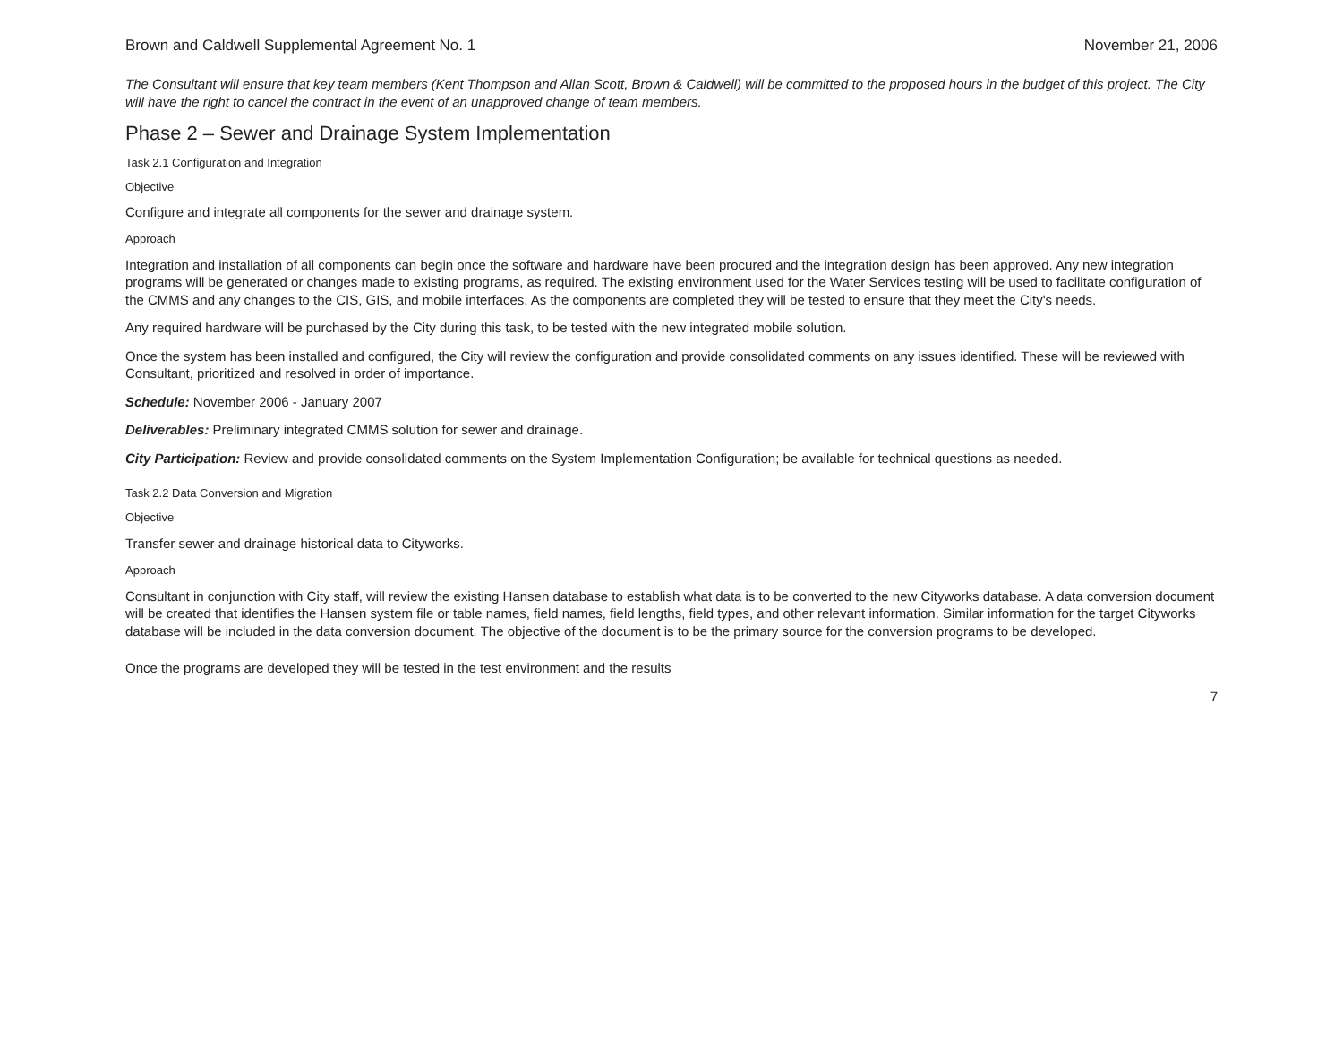Brown and Caldwell Supplemental Agreement No. 1 November 21, 2006
The Consultant will ensure that key team members (Kent Thompson and Allan Scott, Brown & Caldwell) will be committed to the proposed hours in the budget of this project. The City will have the right to cancel the contract in the event of an unapproved change of team members.
Phase 2 – Sewer and Drainage System Implementation
Task 2.1 Configuration and Integration
Objective
Configure and integrate all components for the sewer and drainage system.
Approach
Integration and installation of all components can begin once the software and hardware have been procured and the integration design has been approved. Any new integration programs will be generated or changes made to existing programs, as required. The existing environment used for the Water Services testing will be used to facilitate configuration of the CMMS and any changes to the CIS, GIS, and mobile interfaces. As the components are completed they will be tested to ensure that they meet the City's needs.
Any required hardware will be purchased by the City during this task, to be tested with the new integrated mobile solution.
Once the system has been installed and configured, the City will review the configuration and provide consolidated comments on any issues identified. These will be reviewed with Consultant, prioritized and resolved in order of importance.
Schedule: November 2006 - January 2007
Deliverables: Preliminary integrated CMMS solution for sewer and drainage.
City Participation: Review and provide consolidated comments on the System Implementation Configuration; be available for technical questions as needed.
Task 2.2 Data Conversion and Migration
Objective
Transfer sewer and drainage historical data to Cityworks.
Approach
Consultant in conjunction with City staff, will review the existing Hansen database to establish what data is to be converted to the new Cityworks database. A data conversion document will be created that identifies the Hansen system file or table names, field names, field lengths, field types, and other relevant information. Similar information for the target Cityworks database will be included in the data conversion document. The objective of the document is to be the primary source for the conversion programs to be developed.
Once the programs are developed they will be tested in the test environment and the results
7